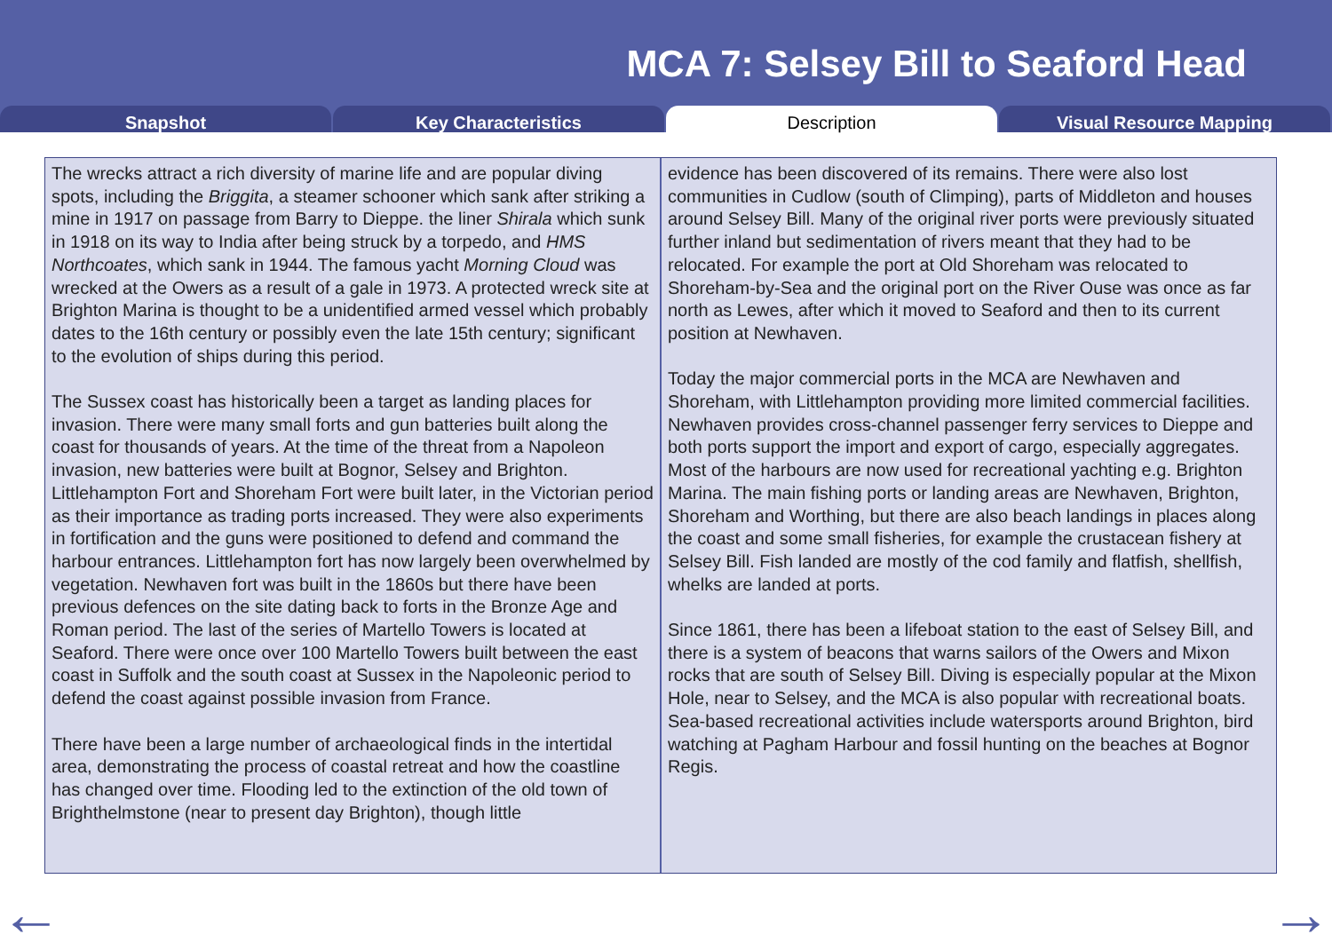MCA 7: Selsey Bill to Seaford Head
Snapshot Key Characteristics Description Visual Resource Mapping
The wrecks attract a rich diversity of marine life and are popular diving spots, including the Briggita, a steamer schooner which sank after striking a mine in 1917 on passage from Barry to Dieppe. the liner Shirala which sunk in 1918 on its way to India after being struck by a torpedo, and HMS Northcoates, which sank in 1944. The famous yacht Morning Cloud was wrecked at the Owers as a result of a gale in 1973. A protected wreck site at Brighton Marina is thought to be a unidentified armed vessel which probably dates to the 16th century or possibly even the late 15th century; significant to the evolution of ships during this period.
The Sussex coast has historically been a target as landing places for invasion. There were many small forts and gun batteries built along the coast for thousands of years. At the time of the threat from a Napoleon invasion, new batteries were built at Bognor, Selsey and Brighton. Littlehampton Fort and Shoreham Fort were built later, in the Victorian period as their importance as trading ports increased. They were also experiments in fortification and the guns were positioned to defend and command the harbour entrances. Littlehampton fort has now largely been overwhelmed by vegetation. Newhaven fort was built in the 1860s but there have been previous defences on the site dating back to forts in the Bronze Age and Roman period. The last of the series of Martello Towers is located at Seaford. There were once over 100 Martello Towers built between the east coast in Suffolk and the south coast at Sussex in the Napoleonic period to defend the coast against possible invasion from France.
There have been a large number of archaeological finds in the intertidal area, demonstrating the process of coastal retreat and how the coastline has changed over time. Flooding led to the extinction of the old town of Brighthelmstone (near to present day Brighton), though little
evidence has been discovered of its remains. There were also lost communities in Cudlow (south of Climping), parts of Middleton and houses around Selsey Bill. Many of the original river ports were previously situated further inland but sedimentation of rivers meant that they had to be relocated. For example the port at Old Shoreham was relocated to Shoreham-by-Sea and the original port on the River Ouse was once as far north as Lewes, after which it moved to Seaford and then to its current position at Newhaven.
Today the major commercial ports in the MCA are Newhaven and Shoreham, with Littlehampton providing more limited commercial facilities. Newhaven provides cross-channel passenger ferry services to Dieppe and both ports support the import and export of cargo, especially aggregates. Most of the harbours are now used for recreational yachting e.g. Brighton Marina. The main fishing ports or landing areas are Newhaven, Brighton, Shoreham and Worthing, but there are also beach landings in places along the coast and some small fisheries, for example the crustacean fishery at Selsey Bill. Fish landed are mostly of the cod family and flatfish, shellfish, whelks are landed at ports.
Since 1861, there has been a lifeboat station to the east of Selsey Bill, and there is a system of beacons that warns sailors of the Owers and Mixon rocks that are south of Selsey Bill. Diving is especially popular at the Mixon Hole, near to Selsey, and the MCA is also popular with recreational boats. Sea-based recreational activities include watersports around Brighton, bird watching at Pagham Harbour and fossil hunting on the beaches at Bognor Regis.
← →